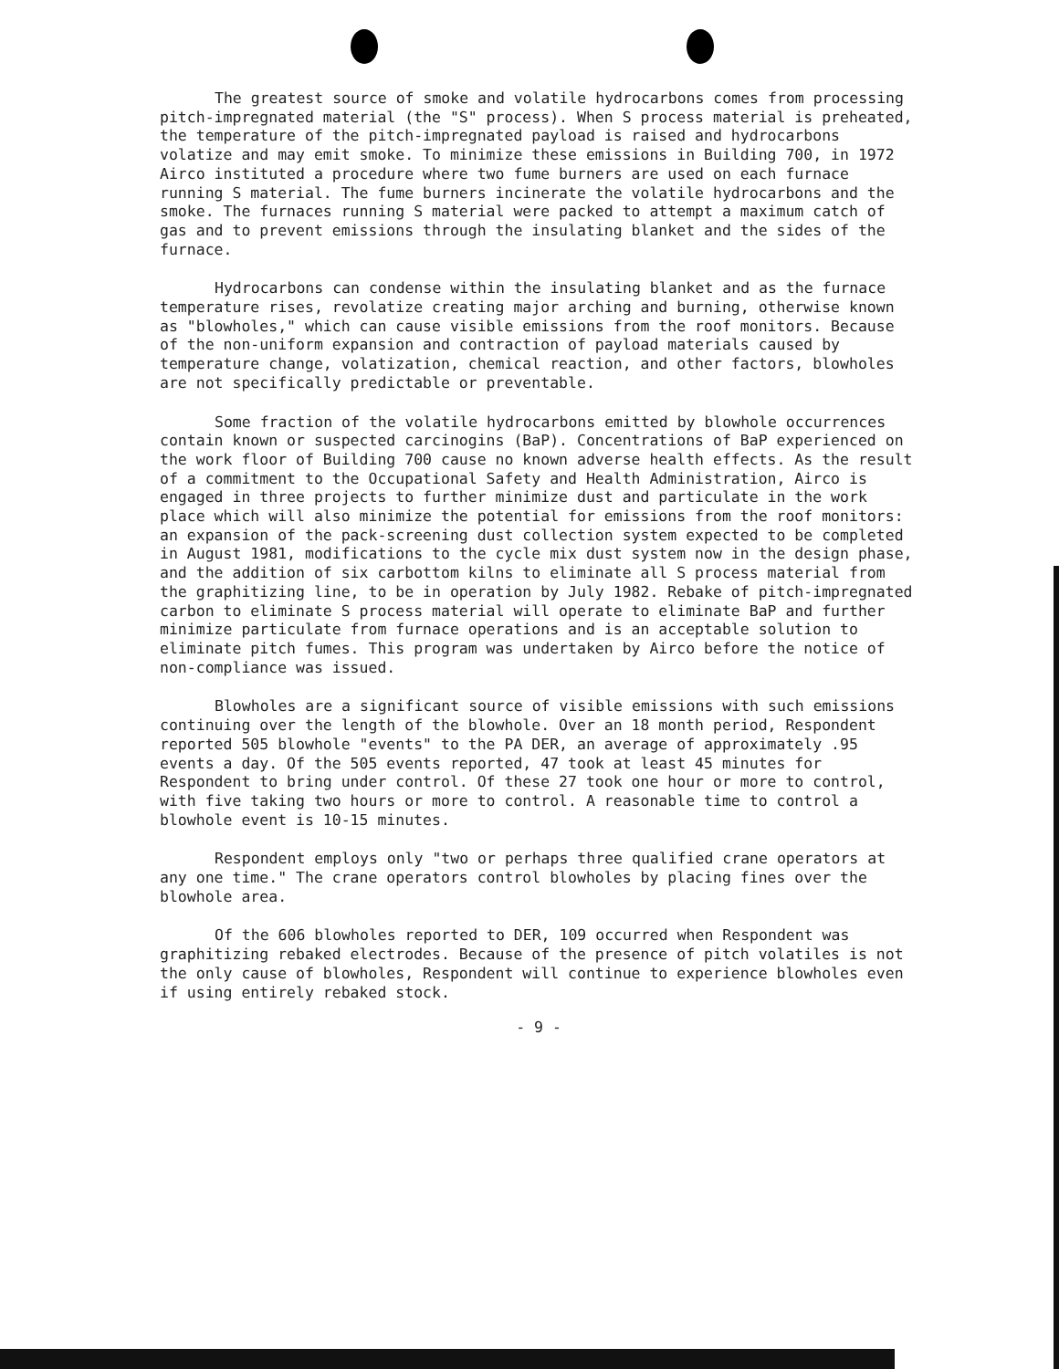The greatest source of smoke and volatile hydrocarbons comes from processing pitch-impregnated material (the "S" process). When S process material is preheated, the temperature of the pitch-impregnated payload is raised and hydrocarbons volatize and may emit smoke. To minimize these emissions in Building 700, in 1972 Airco instituted a procedure where two fume burners are used on each furnace running S material. The fume burners incinerate the volatile hydrocarbons and the smoke. The furnaces running S material were packed to attempt a maximum catch of gas and to prevent emissions through the insulating blanket and the sides of the furnace.
Hydrocarbons can condense within the insulating blanket and as the furnace temperature rises, revolatize creating major arching and burning, otherwise known as "blowholes," which can cause visible emissions from the roof monitors. Because of the non-uniform expansion and contraction of payload materials caused by temperature change, volatization, chemical reaction, and other factors, blowholes are not specifically predictable or preventable.
Some fraction of the volatile hydrocarbons emitted by blowhole occurrences contain known or suspected carcinogins (BaP). Concentrations of BaP experienced on the work floor of Building 700 cause no known adverse health effects. As the result of a commitment to the Occupational Safety and Health Administration, Airco is engaged in three projects to further minimize dust and particulate in the work place which will also minimize the potential for emissions from the roof monitors: an expansion of the pack-screening dust collection system expected to be completed in August 1981, modifications to the cycle mix dust system now in the design phase, and the addition of six carbottom kilns to eliminate all S process material from the graphitizing line, to be in operation by July 1982. Rebake of pitch-impregnated carbon to eliminate S process material will operate to eliminate BaP and further minimize particulate from furnace operations and is an acceptable solution to eliminate pitch fumes. This program was undertaken by Airco before the notice of non-compliance was issued.
Blowholes are a significant source of visible emissions with such emissions continuing over the length of the blowhole. Over an 18 month period, Respondent reported 505 blowhole "events" to the PA DER, an average of approximately .95 events a day. Of the 505 events reported, 47 took at least 45 minutes for Respondent to bring under control. Of these 27 took one hour or more to control, with five taking two hours or more to control. A reasonable time to control a blowhole event is 10-15 minutes.
Respondent employs only "two or perhaps three qualified crane operators at any one time." The crane operators control blowholes by placing fines over the blowhole area.
Of the 606 blowholes reported to DER, 109 occurred when Respondent was graphitizing rebaked electrodes. Because of the presence of pitch volatiles is not the only cause of blowholes, Respondent will continue to experience blowholes even if using entirely rebaked stock.
- 9 -